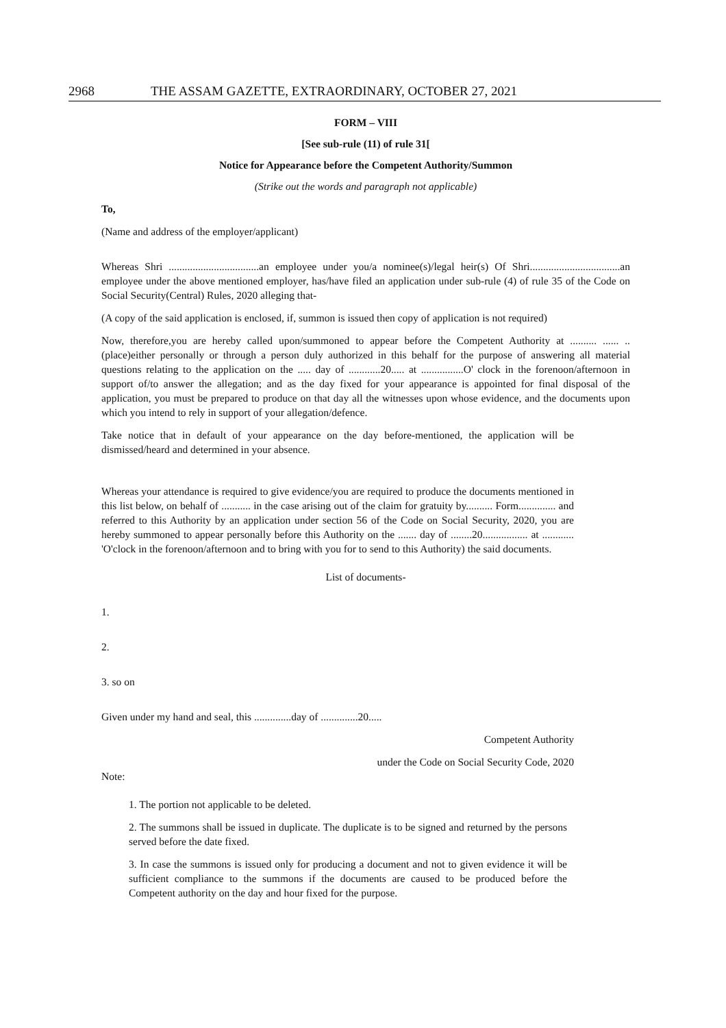2968 THE ASSAM GAZETTE, EXTRAORDINARY, OCTOBER 27, 2021
FORM – VIII
[See sub-rule (11) of rule 31[
Notice for Appearance before the Competent Authority/Summon
(Strike out the words and paragraph not applicable)
To,
(Name and address of the employer/applicant)
Whereas Shri ..................................an employee under you/a nominee(s)/legal heir(s) Of Shri..................................an employee under the above mentioned employer, has/have filed an application under sub-rule (4) of rule 35 of the Code on Social Security(Central) Rules, 2020 alleging that-
(A copy of the said application is enclosed, if, summon is issued then copy of application is not required)
Now, therefore,you are hereby called upon/summoned to appear before the Competent Authority at .......... ...... ..(place)either personally or through a person duly authorized in this behalf for the purpose of answering all material questions relating to the application on the ..... day of ............20..... at ................O' clock in the forenoon/afternoon in support of/to answer the allegation; and as the day fixed for your appearance is appointed for final disposal of the application, you must be prepared to produce on that day all the witnesses upon whose evidence, and the documents upon which you intend to rely in support of your allegation/defence.
Take notice that in default of your appearance on the day before-mentioned, the application will be dismissed/heard and determined in your absence.
Whereas your attendance is required to give evidence/you are required to produce the documents mentioned in this list below, on behalf of ........... in the case arising out of the claim for gratuity by.......... Form.............. and referred to this Authority by an application under section 56 of the Code on Social Security, 2020, you are hereby summoned to appear personally before this Authority on the ....... day of ........20................. at ............ 'O'clock in the forenoon/afternoon and to bring with you for to send to this Authority) the said documents.
List of documents-
1.
2.
3. so on
Given under my hand and seal, this ..............day of ..............20.....
Competent Authority
under the Code on Social Security Code, 2020
Note:
1. The portion not applicable to be deleted.
2. The summons shall be issued in duplicate. The duplicate is to be signed and returned by the persons served before the date fixed.
3. In case the summons is issued only for producing a document and not to given evidence it will be sufficient compliance to the summons if the documents are caused to be produced before the Competent authority on the day and hour fixed for the purpose.